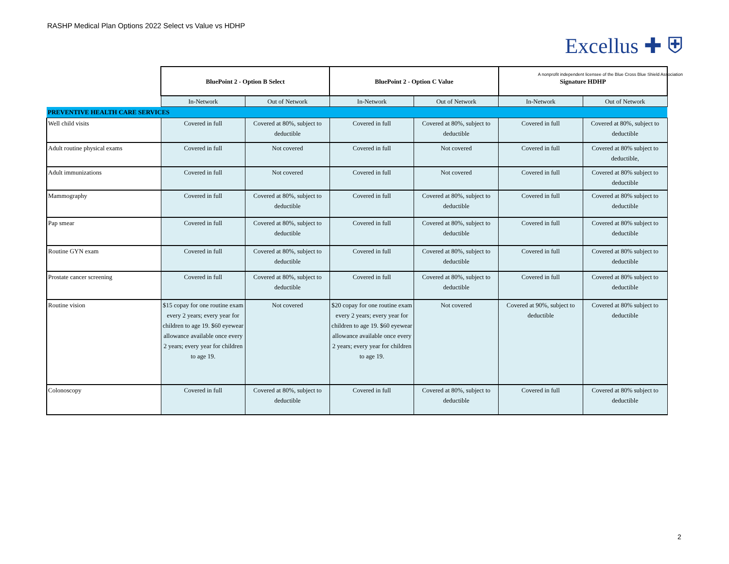RASHP Medical Plan Options 2022 Select vs Value vs HDHP
Excellus ✚ ⛨
A nonprofit independent licensee of the Blue Cross Blue Shield Association
| | BluePoint 2 - Option B Select | | BluePoint 2 - Option C Value | | Signature HDHP | |
| | In-Network | Out of Network | In-Network | Out of Network | In-Network | Out of Network |
| PREVENTIVE HEALTH CARE SERVICES | | | | | | |
| Well child visits | Covered in full | Covered at 80%, subject to deductible | Covered in full | Covered at 80%, subject to deductible | Covered in full | Covered at 80%, subject to deductible |
| Adult routine physical exams | Covered in full | Not covered | Covered in full | Not covered | Covered in full | Covered at 80% subject to deductible, |
| Adult immunizations | Covered in full | Not covered | Covered in full | Not covered | Covered in full | Covered at 80% subject to deductible |
| Mammography | Covered in full | Covered at 80%, subject to deductible | Covered in full | Covered at 80%, subject to deductible | Covered in full | Covered at 80% subject to deductible |
| Pap smear | Covered in full | Covered at 80%, subject to deductible | Covered in full | Covered at 80%, subject to deductible | Covered in full | Covered at 80% subject to deductible |
| Routine GYN exam | Covered in full | Covered at 80%, subject to deductible | Covered in full | Covered at 80%, subject to deductible | Covered in full | Covered at 80% subject to deductible |
| Prostate cancer screening | Covered in full | Covered at 80%, subject to deductible | Covered in full | Covered at 80%, subject to deductible | Covered in full | Covered at 80% subject to deductible |
| Routine vision | $15 copay for one routine exam every 2 years; every year for children to age 19. $60 eyewear allowance available once every 2 years; every year for children to age 19. | Not covered | $20 copay for one routine exam every 2 years; every year for children to age 19. $60 eyewear allowance available once every 2 years; every year for children to age 19. | Not covered | Covered at 90%, subject to deductible | Covered at 80% subject to deductible |
| Colonoscopy | Covered in full | Covered at 80%, subject to deductible | Covered in full | Covered at 80%, subject to deductible | Covered in full | Covered at 80% subject to deductible |
2